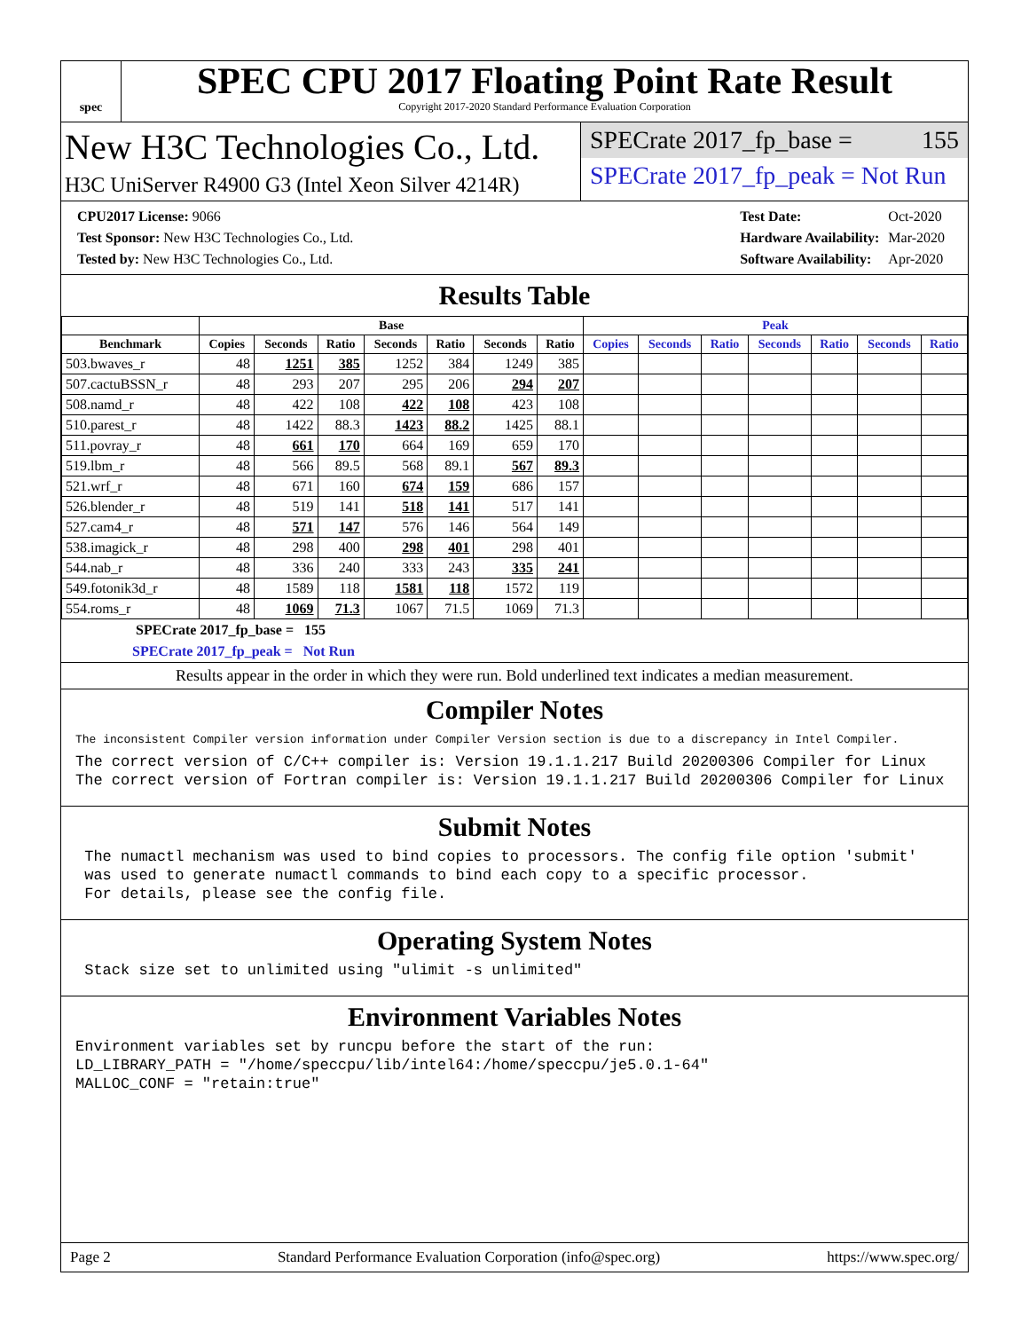spec
SPEC CPU 2017 Floating Point Rate Result
Copyright 2017-2020 Standard Performance Evaluation Corporation
New H3C Technologies Co., Ltd.
H3C UniServer R4900 G3 (Intel Xeon Silver 4214R)
SPECrate 2017_fp_base = 155
SPECrate 2017_fp_peak = Not Run
| CPU2017 License: 9066 |
| Test Sponsor: New H3C Technologies Co., Ltd. |
| Tested by: New H3C Technologies Co., Ltd. |
| Test Date: | Oct-2020 |
| Hardware Availability: | Mar-2020 |
| Software Availability: | Apr-2020 |
Results Table
| | Base | | | | | | | Peak | | | | | | |
| --- | --- | --- | --- | --- | --- | --- | --- | --- | --- | --- | --- | --- | --- | --- |
| Benchmark | Copies | Seconds | Ratio | Seconds | Ratio | Seconds | Ratio | Copies | Seconds | Ratio | Seconds | Ratio | Seconds | Ratio |
| 503.bwaves_r | 48 | 1251 | 385 | 1252 | 384 | 1249 | 385 | | | | | | | |
| 507.cactuBSSN_r | 48 | 293 | 207 | 295 | 206 | 294 | 207 | | | | | | | |
| 508.namd_r | 48 | 422 | 108 | 422 | 108 | 423 | 108 | | | | | | | |
| 510.parest_r | 48 | 1422 | 88.3 | 1423 | 88.2 | 1425 | 88.1 | | | | | | | |
| 511.povray_r | 48 | 661 | 170 | 664 | 169 | 659 | 170 | | | | | | | |
| 519.lbm_r | 48 | 566 | 89.5 | 568 | 89.1 | 567 | 89.3 | | | | | | | |
| 521.wrf_r | 48 | 671 | 160 | 674 | 159 | 686 | 157 | | | | | | | |
| 526.blender_r | 48 | 519 | 141 | 518 | 141 | 517 | 141 | | | | | | | |
| 527.cam4_r | 48 | 571 | 147 | 576 | 146 | 564 | 149 | | | | | | | |
| 538.imagick_r | 48 | 298 | 400 | 298 | 401 | 298 | 401 | | | | | | | |
| 544.nab_r | 48 | 336 | 240 | 333 | 243 | 335 | 241 | | | | | | | |
| 549.fotonik3d_r | 48 | 1589 | 118 | 1581 | 118 | 1572 | 119 | | | | | | | |
| 554.roms_r | 48 | 1069 | 71.3 | 1067 | 71.5 | 1069 | 71.3 | | | | | | | |
SPECrate 2017_fp_base = 155
SPECrate 2017_fp_peak = Not Run
Results appear in the order in which they were run. Bold underlined text indicates a median measurement.
Compiler Notes
The inconsistent Compiler version information under Compiler Version section is due to a discrepancy in Intel Compiler.
The correct version of C/C++ compiler is: Version 19.1.1.217 Build 20200306 Compiler for Linux
The correct version of Fortran compiler is: Version 19.1.1.217 Build 20200306 Compiler for Linux
Submit Notes
 The numactl mechanism was used to bind copies to processors. The config file option 'submit'
 was used to generate numactl commands to bind each copy to a specific processor.
 For details, please see the config file.
Operating System Notes
 Stack size set to unlimited using "ulimit -s unlimited"
Environment Variables Notes
Environment variables set by runcpu before the start of the run:
LD_LIBRARY_PATH = "/home/speccpu/lib/intel64:/home/speccpu/je5.0.1-64"
MALLOC_CONF = "retain:true"
Page 2 Standard Performance Evaluation Corporation (info@spec.org) https://www.spec.org/